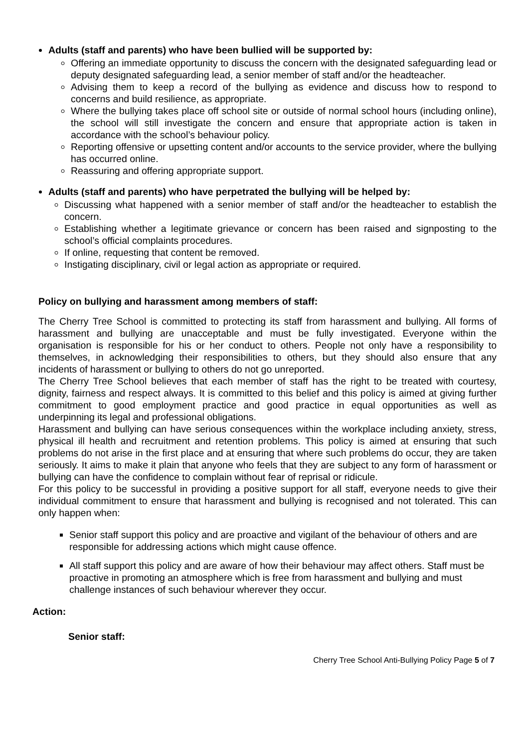Adults (staff and parents) who have been bullied will be supported by:
Offering an immediate opportunity to discuss the concern with the designated safeguarding lead or deputy designated safeguarding lead, a senior member of staff and/or the headteacher.
Advising them to keep a record of the bullying as evidence and discuss how to respond to concerns and build resilience, as appropriate.
Where the bullying takes place off school site or outside of normal school hours (including online), the school will still investigate the concern and ensure that appropriate action is taken in accordance with the school’s behaviour policy.
Reporting offensive or upsetting content and/or accounts to the service provider, where the bullying has occurred online.
Reassuring and offering appropriate support.
Adults (staff and parents) who have perpetrated the bullying will be helped by:
Discussing what happened with a senior member of staff and/or the headteacher to establish the concern.
Establishing whether a legitimate grievance or concern has been raised and signposting to the school’s official complaints procedures.
If online, requesting that content be removed.
Instigating disciplinary, civil or legal action as appropriate or required.
Policy on bullying and harassment among members of staff:
The Cherry Tree School is committed to protecting its staff from harassment and bullying. All forms of harassment and bullying are unacceptable and must be fully investigated. Everyone within the organisation is responsible for his or her conduct to others. People not only have a responsibility to themselves, in acknowledging their responsibilities to others, but they should also ensure that any incidents of harassment or bullying to others do not go unreported.
The Cherry Tree School believes that each member of staff has the right to be treated with courtesy, dignity, fairness and respect always. It is committed to this belief and this policy is aimed at giving further commitment to good employment practice and good practice in equal opportunities as well as underpinning its legal and professional obligations.
Harassment and bullying can have serious consequences within the workplace including anxiety, stress, physical ill health and recruitment and retention problems. This policy is aimed at ensuring that such problems do not arise in the first place and at ensuring that where such problems do occur, they are taken seriously. It aims to make it plain that anyone who feels that they are subject to any form of harassment or bullying can have the confidence to complain without fear of reprisal or ridicule.
For this policy to be successful in providing a positive support for all staff, everyone needs to give their individual commitment to ensure that harassment and bullying is recognised and not tolerated. This can only happen when:
Senior staff support this policy and are proactive and vigilant of the behaviour of others and are responsible for addressing actions which might cause offence.
All staff support this policy and are aware of how their behaviour may affect others. Staff must be proactive in promoting an atmosphere which is free from harassment and bullying and must challenge instances of such behaviour wherever they occur.
Action:
Senior staff:
Cherry Tree School Anti-Bullying Policy Page 5 of 7